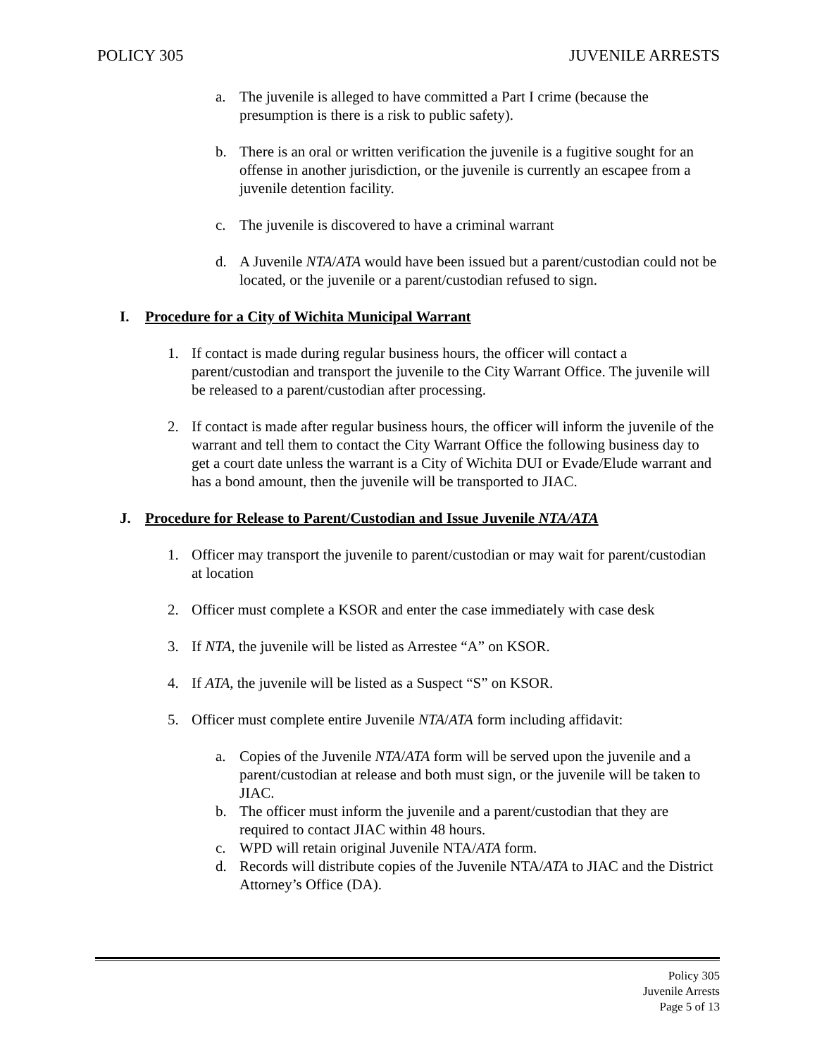POLICY 305 JUVENILE ARRESTS
a. The juvenile is alleged to have committed a Part I crime (because the presumption is there is a risk to public safety).
b. There is an oral or written verification the juvenile is a fugitive sought for an offense in another jurisdiction, or the juvenile is currently an escapee from a juvenile detention facility.
c. The juvenile is discovered to have a criminal warrant
d. A Juvenile NTA/ATA would have been issued but a parent/custodian could not be located, or the juvenile or a parent/custodian refused to sign.
I. Procedure for a City of Wichita Municipal Warrant
1. If contact is made during regular business hours, the officer will contact a parent/custodian and transport the juvenile to the City Warrant Office. The juvenile will be released to a parent/custodian after processing.
2. If contact is made after regular business hours, the officer will inform the juvenile of the warrant and tell them to contact the City Warrant Office the following business day to get a court date unless the warrant is a City of Wichita DUI or Evade/Elude warrant and has a bond amount, then the juvenile will be transported to JIAC.
J. Procedure for Release to Parent/Custodian and Issue Juvenile NTA/ATA
1. Officer may transport the juvenile to parent/custodian or may wait for parent/custodian at location
2. Officer must complete a KSOR and enter the case immediately with case desk
3. If NTA, the juvenile will be listed as Arrestee “A” on KSOR.
4. If ATA, the juvenile will be listed as a Suspect “S” on KSOR.
5. Officer must complete entire Juvenile NTA/ATA form including affidavit:
a. Copies of the Juvenile NTA/ATA form will be served upon the juvenile and a parent/custodian at release and both must sign, or the juvenile will be taken to JIAC.
b. The officer must inform the juvenile and a parent/custodian that they are required to contact JIAC within 48 hours.
c. WPD will retain original Juvenile NTA/ATA form.
d. Records will distribute copies of the Juvenile NTA/ATA to JIAC and the District Attorney’s Office (DA).
Policy 305
Juvenile Arrests
Page 5 of 13